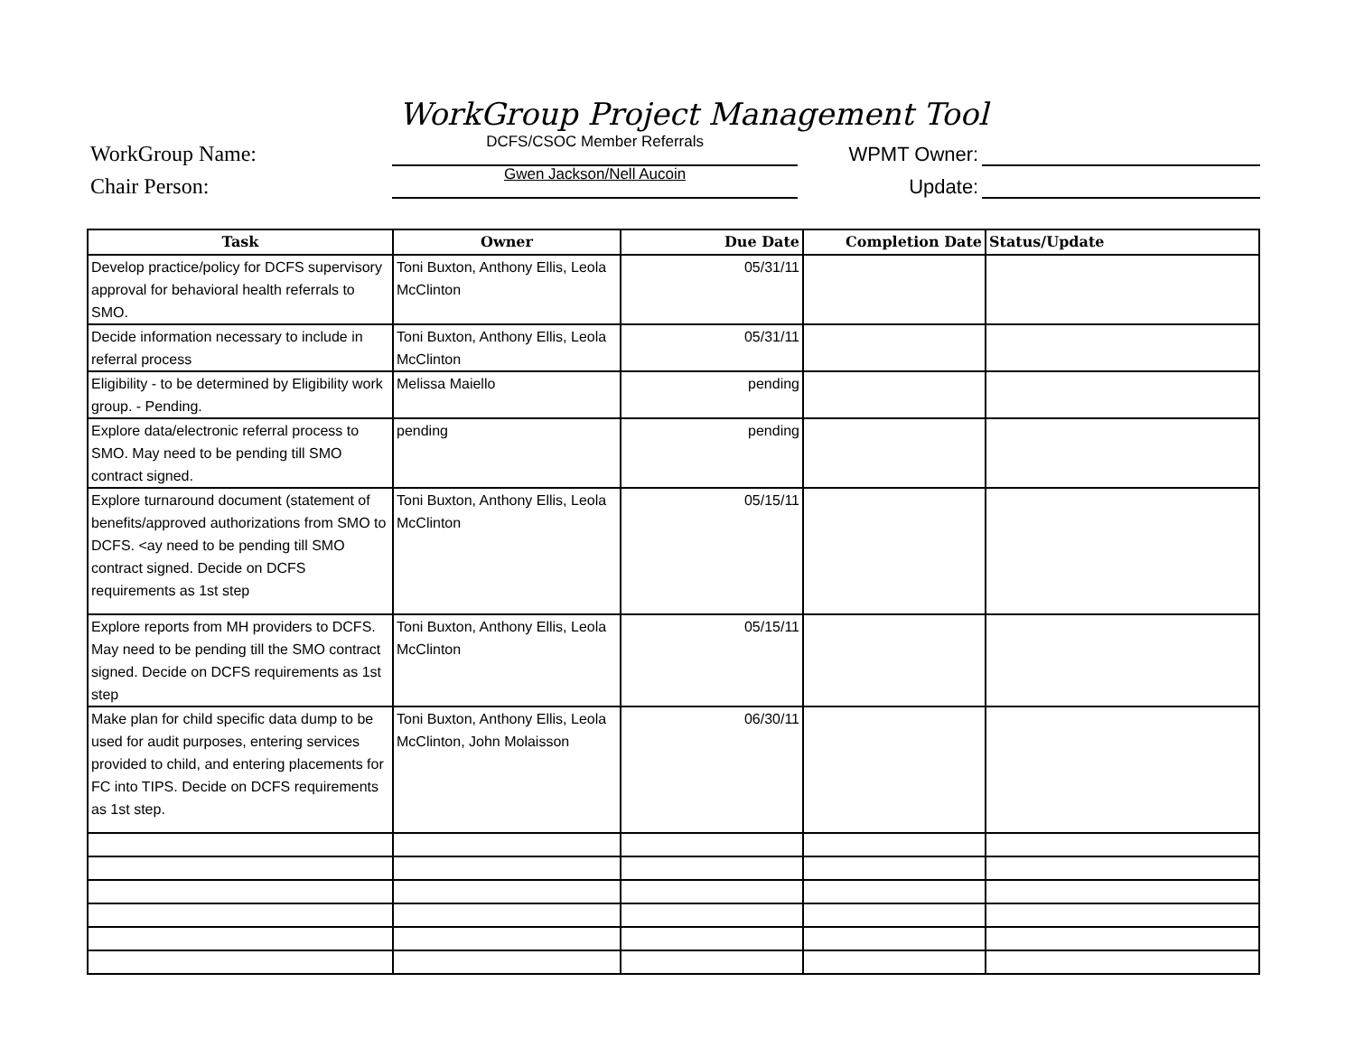WorkGroup Project Management Tool
WorkGroup Name:
DCFS/CSOC Member Referrals
WPMT Owner:
Chair Person:
Gwen Jackson/Nell Aucoin
Update:
| Task | Owner | Due Date | Completion Date | Status/Update |
| --- | --- | --- | --- | --- |
| Develop practice/policy for DCFS supervisory approval for behavioral health referrals to SMO. | Toni Buxton, Anthony Ellis, Leola McClinton | 05/31/11 | | |
| Decide information necessary to include in referral process | Toni Buxton, Anthony Ellis, Leola McClinton | 05/31/11 | | |
| Eligibility - to be determined by Eligibility work group. - Pending. | Melissa Maiello | pending | | |
| Explore data/electronic referral process to SMO. May need to be pending till SMO contract signed. | pending | pending | | |
| Explore turnaround document (statement of benefits/approved authorizations from SMO to DCFS. <ay need to be pending till SMO contract signed. Decide on DCFS requirements as 1st step | Toni Buxton, Anthony Ellis, Leola McClinton | 05/15/11 | | |
| Explore reports from MH providers to DCFS. May need to be pending till the SMO contract signed. Decide on DCFS requirements as 1st step | Toni Buxton, Anthony Ellis, Leola McClinton | 05/15/11 | | |
| Make plan for child specific data dump to be used for audit purposes, entering services provided to child, and entering placements for FC into TIPS. Decide on DCFS requirements as 1st step. | Toni Buxton, Anthony Ellis, Leola McClinton, John Molaisson | 06/30/11 | | |